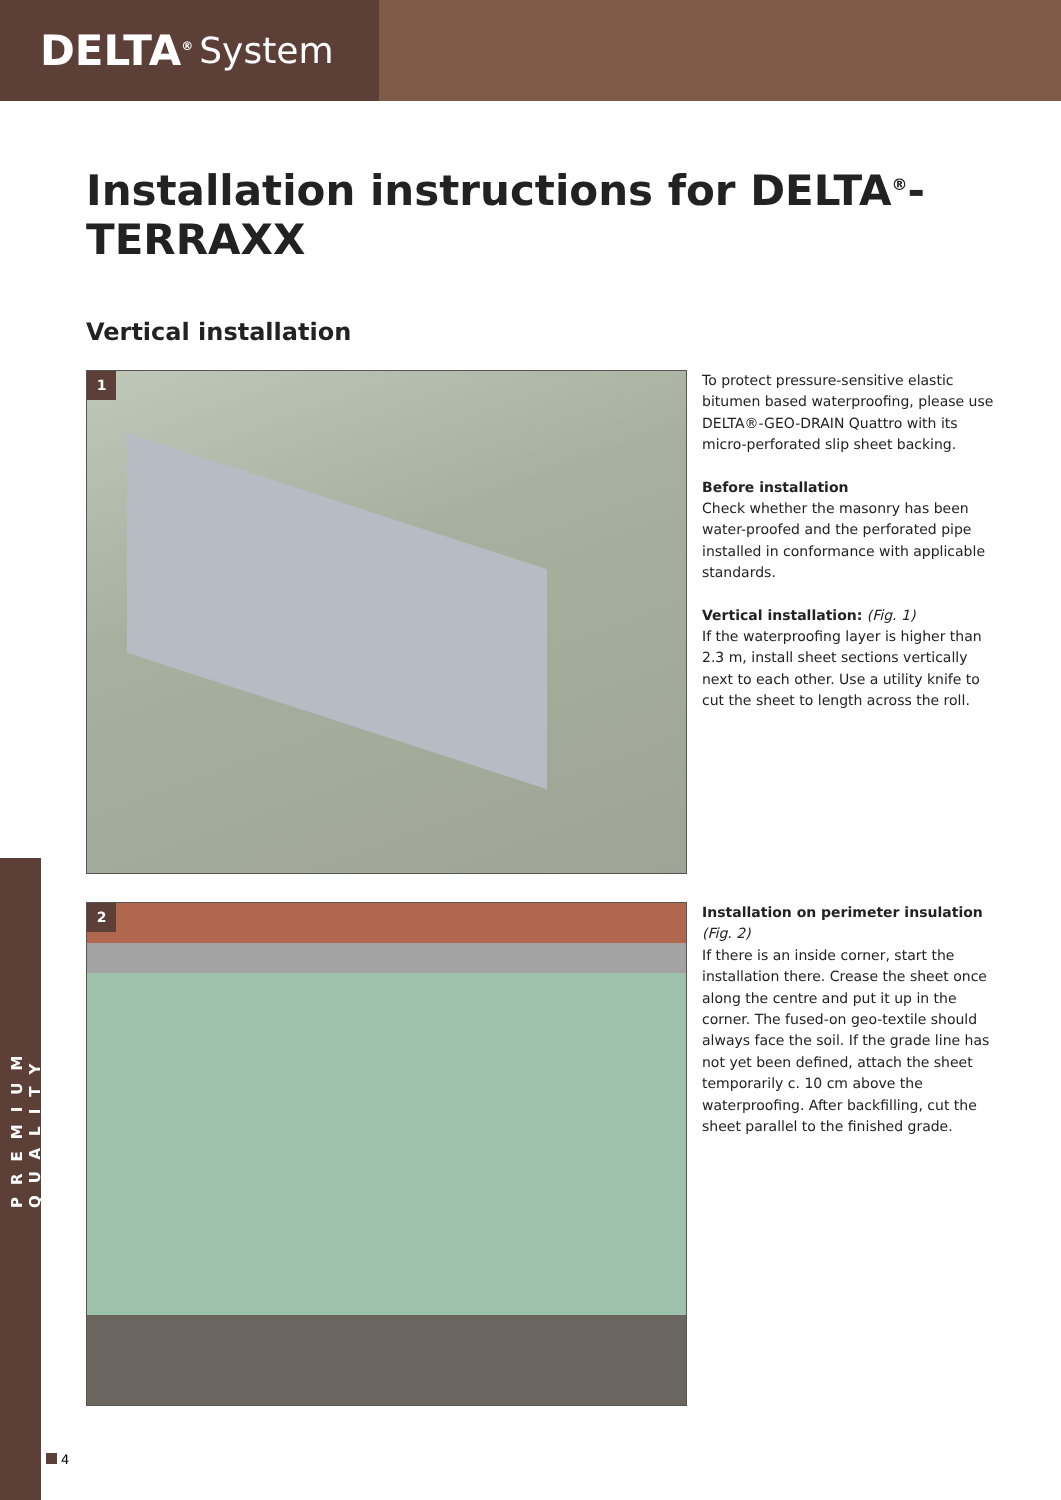DELTA<sup>®</sup> System
PREMIUM QUALITY
Installation instructions for DELTA<sup>®</sup>-TERRAXX
Vertical installation
1
To protect pressure-sensitive elastic bitumen based waterproofing, please use DELTA®-GEO-DRAIN Quattro with its micro-perforated slip sheet backing.
Before installation
Check whether the masonry has been water-proofed and the perforated pipe installed in conformance with applicable standards.
Vertical installation: (Fig. 1)
If the waterproofing layer is higher than 2.3 m, install sheet sections vertically next to each other. Use a utility knife to cut the sheet to length across the roll.
2
Installation on perimeter insulation
(Fig. 2)
If there is an inside corner, start the installation there. Crease the sheet once along the centre and put it up in the corner. The fused-on geo-textile should always face the soil. If the grade line has not yet been defined, attach the sheet temporarily c. 10 cm above the waterproofing. After backfilling, cut the sheet parallel to the finished grade.
4